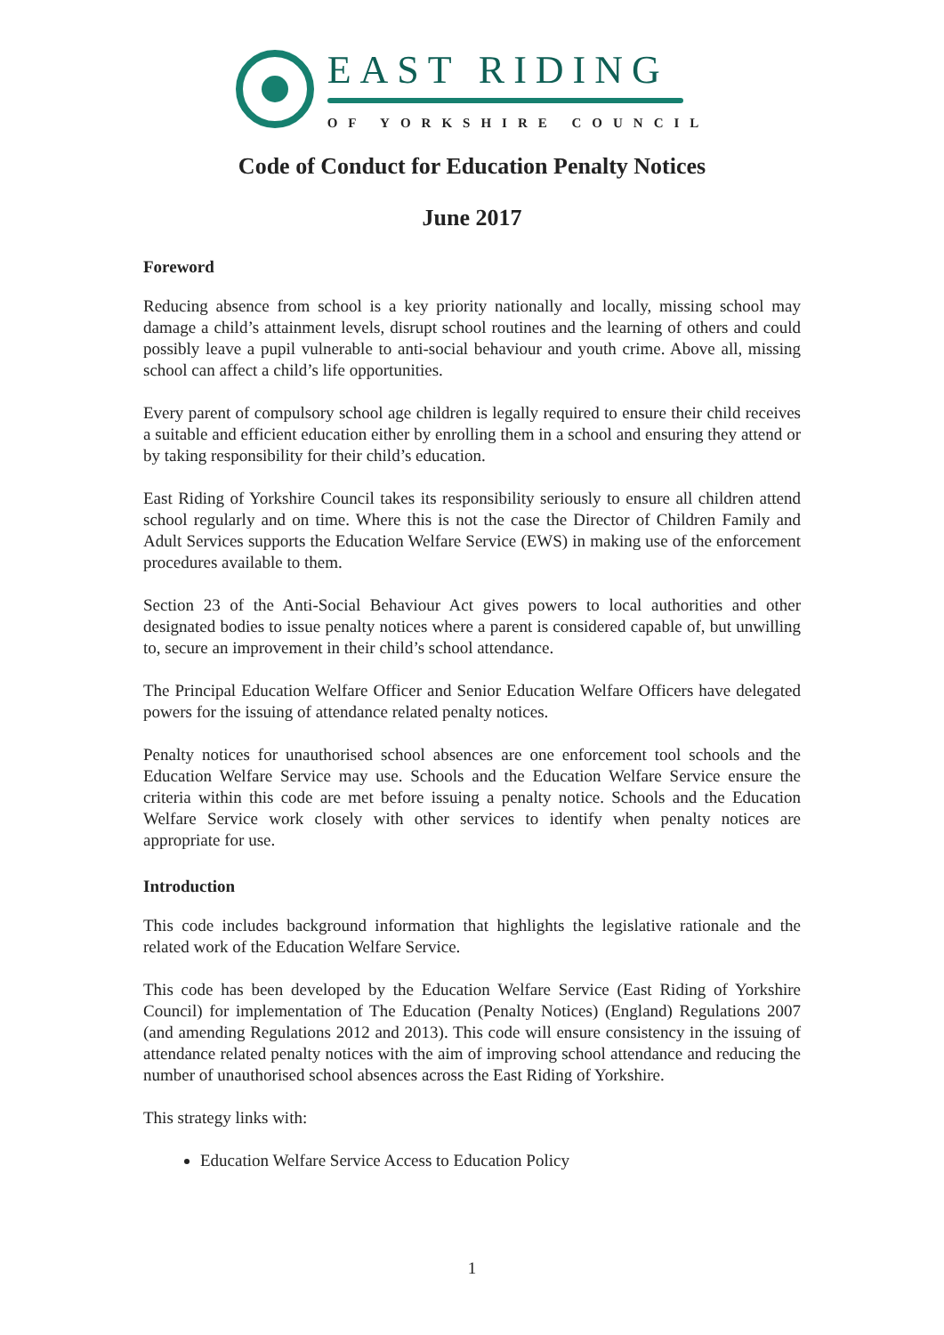EAST RIDING
OF YORKSHIRE COUNCIL
Code of Conduct for Education Penalty Notices
June 2017
Foreword
Reducing absence from school is a key priority nationally and locally, missing school may damage a child’s attainment levels, disrupt school routines and the learning of others and could possibly leave a pupil vulnerable to anti-social behaviour and youth crime. Above all, missing school can affect a child’s life opportunities.
Every parent of compulsory school age children is legally required to ensure their child receives a suitable and efficient education either by enrolling them in a school and ensuring they attend or by taking responsibility for their child’s education.
East Riding of Yorkshire Council takes its responsibility seriously to ensure all children attend school regularly and on time. Where this is not the case the Director of Children Family and Adult Services supports the Education Welfare Service (EWS) in making use of the enforcement procedures available to them.
Section 23 of the Anti-Social Behaviour Act gives powers to local authorities and other designated bodies to issue penalty notices where a parent is considered capable of, but unwilling to, secure an improvement in their child’s school attendance.
The Principal Education Welfare Officer and Senior Education Welfare Officers have delegated powers for the issuing of attendance related penalty notices.
Penalty notices for unauthorised school absences are one enforcement tool schools and the Education Welfare Service may use. Schools and the Education Welfare Service ensure the criteria within this code are met before issuing a penalty notice. Schools and the Education Welfare Service work closely with other services to identify when penalty notices are appropriate for use.
Introduction
This code includes background information that highlights the legislative rationale and the related work of the Education Welfare Service.
This code has been developed by the Education Welfare Service (East Riding of Yorkshire Council) for implementation of The Education (Penalty Notices) (England) Regulations 2007 (and amending Regulations 2012 and 2013). This code will ensure consistency in the issuing of attendance related penalty notices with the aim of improving school attendance and reducing the number of unauthorised school absences across the East Riding of Yorkshire.
This strategy links with:
Education Welfare Service Access to Education Policy
1